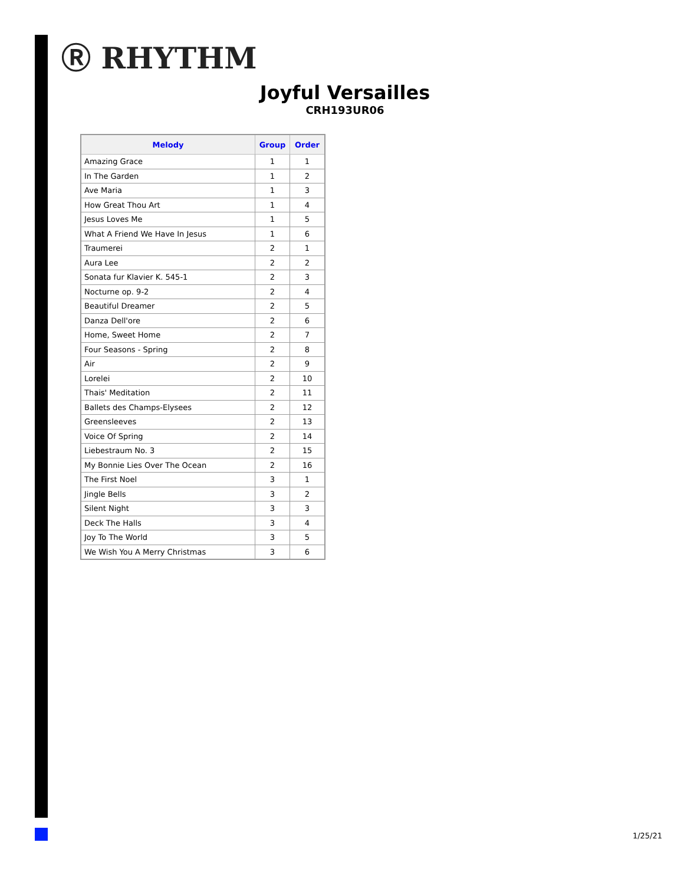Ⓡ RHYTHM
Joyful Versailles
CRH193UR06
| Melody | Group | Order |
| --- | --- | --- |
| Amazing Grace | 1 | 1 |
| In The Garden | 1 | 2 |
| Ave Maria | 1 | 3 |
| How Great Thou Art | 1 | 4 |
| Jesus Loves Me | 1 | 5 |
| What A Friend We Have In Jesus | 1 | 6 |
| Traumerei | 2 | 1 |
| Aura Lee | 2 | 2 |
| Sonata fur Klavier K. 545-1 | 2 | 3 |
| Nocturne op. 9-2 | 2 | 4 |
| Beautiful Dreamer | 2 | 5 |
| Danza Dell'ore | 2 | 6 |
| Home, Sweet Home | 2 | 7 |
| Four Seasons - Spring | 2 | 8 |
| Air | 2 | 9 |
| Lorelei | 2 | 10 |
| Thais' Meditation | 2 | 11 |
| Ballets des Champs-Elysees | 2 | 12 |
| Greensleeves | 2 | 13 |
| Voice Of Spring | 2 | 14 |
| Liebestraum No. 3 | 2 | 15 |
| My Bonnie Lies Over The Ocean | 2 | 16 |
| The First Noel | 3 | 1 |
| Jingle Bells | 3 | 2 |
| Silent Night | 3 | 3 |
| Deck The Halls | 3 | 4 |
| Joy To The World | 3 | 5 |
| We Wish You A Merry Christmas | 3 | 6 |
1/25/21